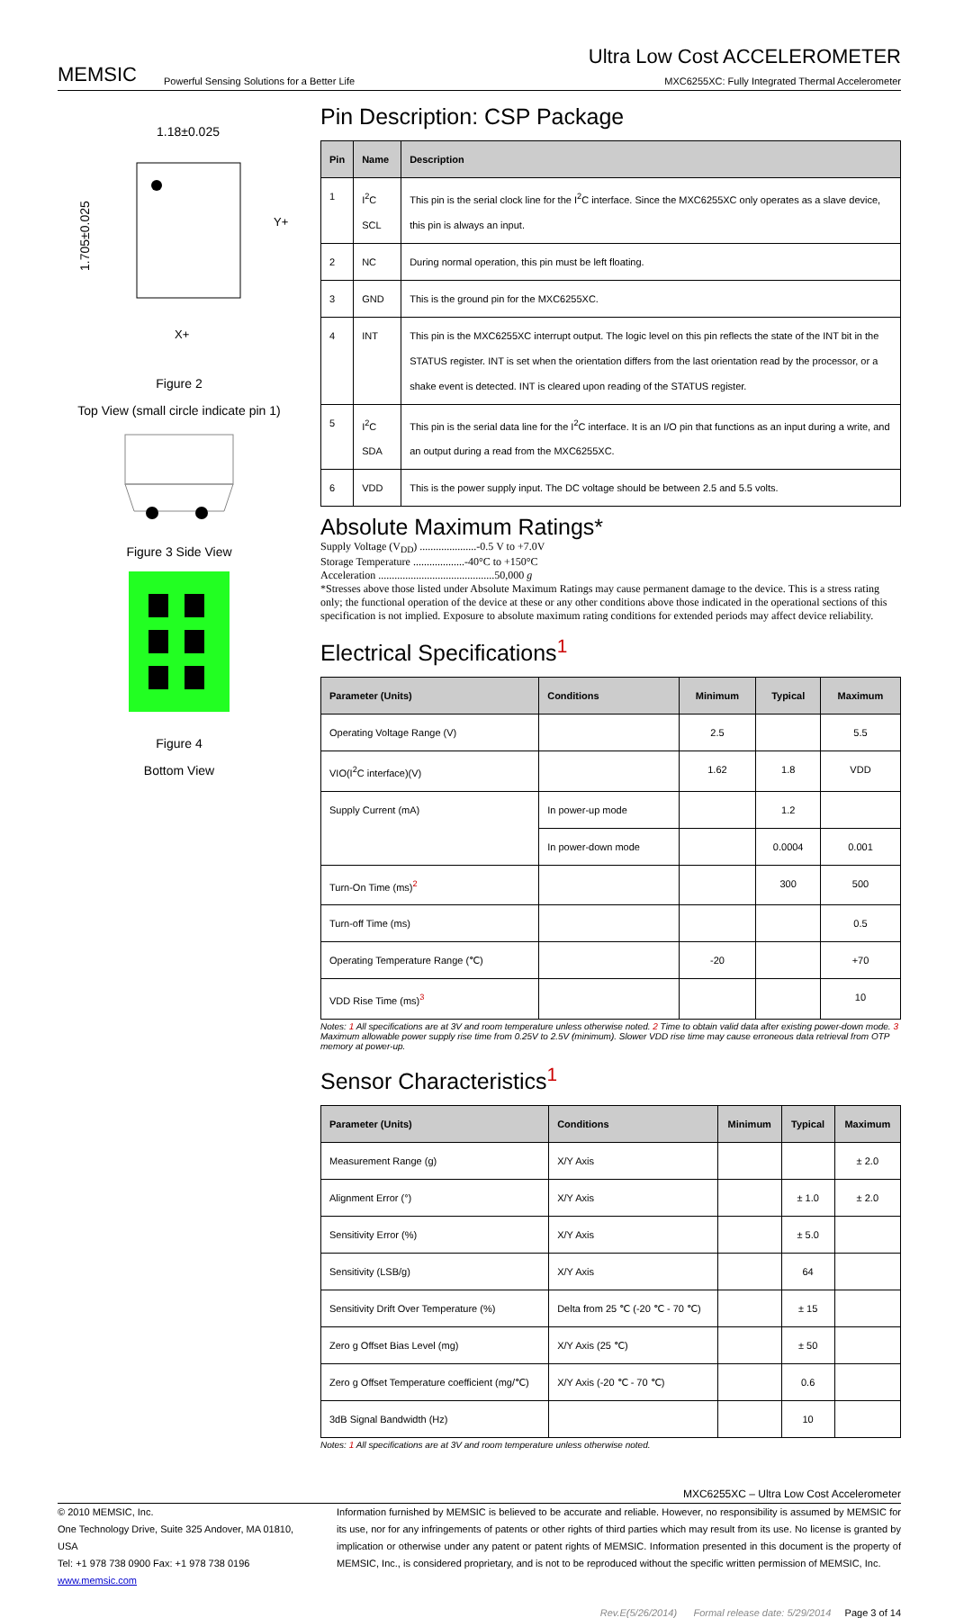MEMSIC Powerful Sensing Solutions for a Better Life
Ultra Low Cost ACCELEROMETER
MXC6255XC: Fully Integrated Thermal Accelerometer
1.18±0.025
1.705±0.025
Y+
X+
Figure 2
Top View (small circle indicate pin 1)
Figure 3 Side View
Figure 4
Bottom View
Pin Description: CSP Package
| Pin | Name | Description |
| --- | --- | --- |
| 1 | I<sup>2</sup>C SCL | This pin is the serial clock line for the I<sup>2</sup>C interface. Since the MXC6255XC only operates as a slave device, this pin is always an input. |
| 2 | NC | During normal operation, this pin must be left floating. |
| 3 | GND | This is the ground pin for the MXC6255XC. |
| 4 | INT | This pin is the MXC6255XC interrupt output. The logic level on this pin reflects the state of the INT bit in the STATUS register. INT is set when the orientation differs from the last orientation read by the processor, or a shake event is detected. INT is cleared upon reading of the STATUS register. |
| 5 | I<sup>2</sup>C SDA | This pin is the serial data line for the I<sup>2</sup>C interface. It is an I/O pin that functions as an input during a write, and an output during a read from the MXC6255XC. |
| 6 | VDD | This is the power supply input. The DC voltage should be between 2.5 and 5.5 volts. |
Absolute Maximum Ratings*
Supply Voltage (V<sub>DD</sub>) .....................-0.5 V to +7.0V
Storage Temperature ...................-40°C to +150°C
Acceleration ...........................................50,000 g
*Stresses above those listed under Absolute Maximum Ratings may cause permanent damage to the device. This is a stress rating only; the functional operation of the device at these or any other conditions above those indicated in the operational sections of this specification is not implied. Exposure to absolute maximum rating conditions for extended periods may affect device reliability.
Electrical Specifications<sup>1</sup>
| Parameter (Units) | Conditions | Minimum | Typical | Maximum |
| --- | --- | --- | --- | --- |
| Operating Voltage Range (V) | | 2.5 | | 5.5 |
| VIO(I<sup>2</sup>C interface)(V) | | 1.62 | 1.8 | VDD |
| Supply Current (mA) | In power-up mode | | 1.2 | |
| | In power-down mode | | 0.0004 | 0.001 |
| Turn-On Time (ms)<sup>2</sup> | | | 300 | 500 |
| Turn-off Time (ms) | | | | 0.5 |
| Operating Temperature Range (℃) | | -20 | | +70 |
| VDD Rise Time (ms)<sup>3</sup> | | | | 10 |
Notes: 1 All specifications are at 3V and room temperature unless otherwise noted. 2 Time to obtain valid data after existing power-down mode. 3 Maximum allowable power supply rise time from 0.25V to 2.5V (minimum). Slower VDD rise time may cause erroneous data retrieval from OTP memory at power-up.
Sensor Characteristics<sup>1</sup>
| Parameter (Units) | Conditions | Minimum | Typical | Maximum |
| --- | --- | --- | --- | --- |
| Measurement Range (g) | X/Y Axis | | | ± 2.0 |
| Alignment Error (°) | X/Y Axis | | ± 1.0 | ± 2.0 |
| Sensitivity Error (%) | X/Y Axis | | ± 5.0 | |
| Sensitivity (LSB/g) | X/Y Axis | | 64 | |
| Sensitivity Drift Over Temperature (%) | Delta from 25 ℃ (-20 ℃ - 70 ℃) | | ± 15 | |
| Zero g Offset Bias Level (mg) | X/Y Axis (25 ℃) | | ± 50 | |
| Zero g Offset Temperature coefficient (mg/℃) | X/Y Axis (-20 ℃ - 70 ℃) | | 0.6 | |
| 3dB Signal Bandwidth (Hz) | | | 10 | |
Notes: 1 All specifications are at 3V and room temperature unless otherwise noted.
MXC6255XC – Ultra Low Cost Accelerometer
© 2010 MEMSIC, Inc.
One Technology Drive, Suite 325 Andover, MA 01810, USA
Tel: +1 978 738 0900 Fax: +1 978 738 0196
www.memsic.com
Information furnished by MEMSIC is believed to be accurate and reliable. However, no responsibility is assumed by MEMSIC for its use, nor for any infringements of patents or other rights of third parties which may result from its use. No license is granted by implication or otherwise under any patent or patent rights of MEMSIC. Information presented in this document is the property of MEMSIC, Inc., is considered proprietary, and is not to be reproduced without the specific written permission of MEMSIC, Inc.
Rev.E(5/26/2014) Formal release date: 5/29/2014 Page 3 of 14